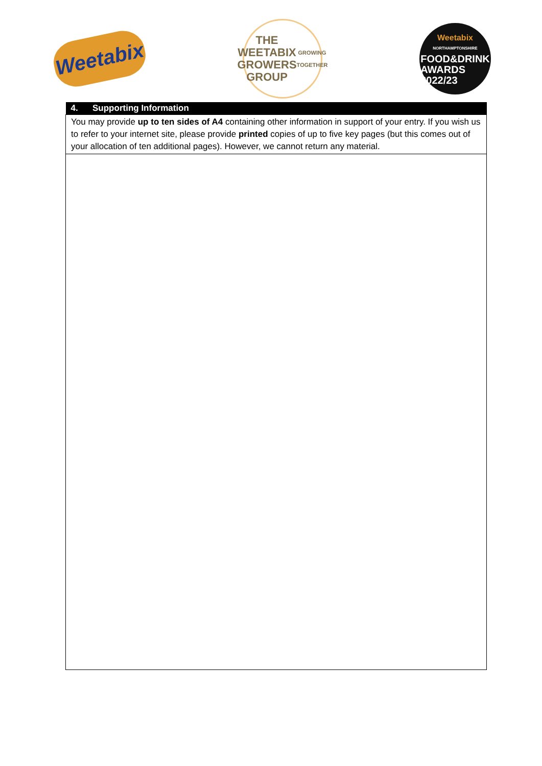Weetabix
THE
WEETABIX
GROWERS
GROUP
GROWING TOGETHER
Weetabix
NORTHAMPTONSHIRE
FOOD&DRINK
AWARDS
2022/23
| 4. Supporting Information |
| --- |
| You may provide up to ten sides of A4 containing other information in support of your entry. If you wish us to refer to your internet site, please provide printed copies of up to five key pages (but this comes out of your allocation of ten additional pages). However, we cannot return any material. |